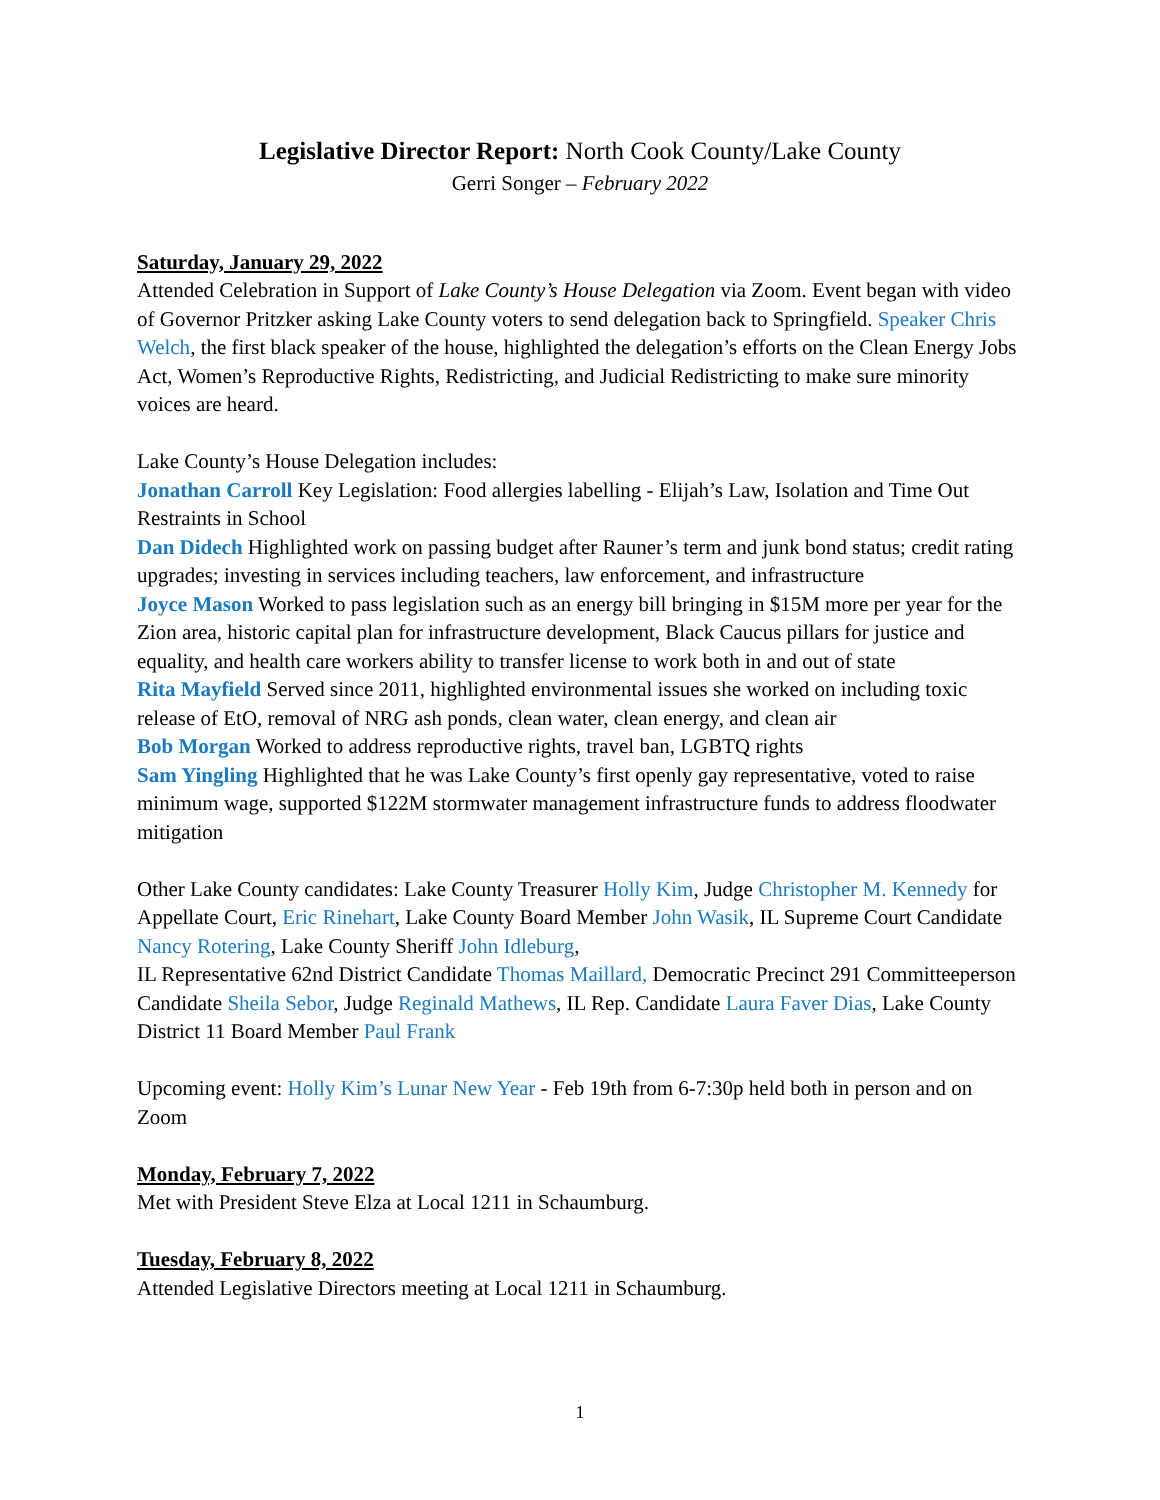Legislative Director Report: North Cook County/Lake County
Gerri Songer – February 2022
Saturday, January 29, 2022
Attended Celebration in Support of Lake County’s House Delegation via Zoom. Event began with video of Governor Pritzker asking Lake County voters to send delegation back to Springfield. Speaker Chris Welch, the first black speaker of the house, highlighted the delegation’s efforts on the Clean Energy Jobs Act, Women’s Reproductive Rights, Redistricting, and Judicial Redistricting to make sure minority voices are heard.
Lake County’s House Delegation includes:
Jonathan Carroll Key Legislation: Food allergies labelling - Elijah’s Law, Isolation and Time Out Restraints in School
Dan Didech Highlighted work on passing budget after Rauner’s term and junk bond status; credit rating upgrades; investing in services including teachers, law enforcement, and infrastructure
Joyce Mason Worked to pass legislation such as an energy bill bringing in $15M more per year for the Zion area, historic capital plan for infrastructure development, Black Caucus pillars for justice and equality, and health care workers ability to transfer license to work both in and out of state
Rita Mayfield Served since 2011, highlighted environmental issues she worked on including toxic release of EtO, removal of NRG ash ponds, clean water, clean energy, and clean air
Bob Morgan Worked to address reproductive rights, travel ban, LGBTQ rights
Sam Yingling Highlighted that he was Lake County’s first openly gay representative, voted to raise minimum wage, supported $122M stormwater management infrastructure funds to address floodwater mitigation
Other Lake County candidates: Lake County Treasurer Holly Kim, Judge Christopher M. Kennedy for Appellate Court, Eric Rinehart, Lake County Board Member John Wasik, IL Supreme Court Candidate Nancy Rotering, Lake County Sheriff John Idleburg,
IL Representative 62nd District Candidate Thomas Maillard, Democratic Precinct 291 Committeeperson Candidate Sheila Sebor, Judge Reginald Mathews, IL Rep. Candidate Laura Faver Dias, Lake County District 11 Board Member Paul Frank
Upcoming event: Holly Kim’s Lunar New Year - Feb 19th from 6-7:30p held both in person and on Zoom
Monday, February 7, 2022
Met with President Steve Elza at Local 1211 in Schaumburg.
Tuesday, February 8, 2022
Attended Legislative Directors meeting at Local 1211 in Schaumburg.
1